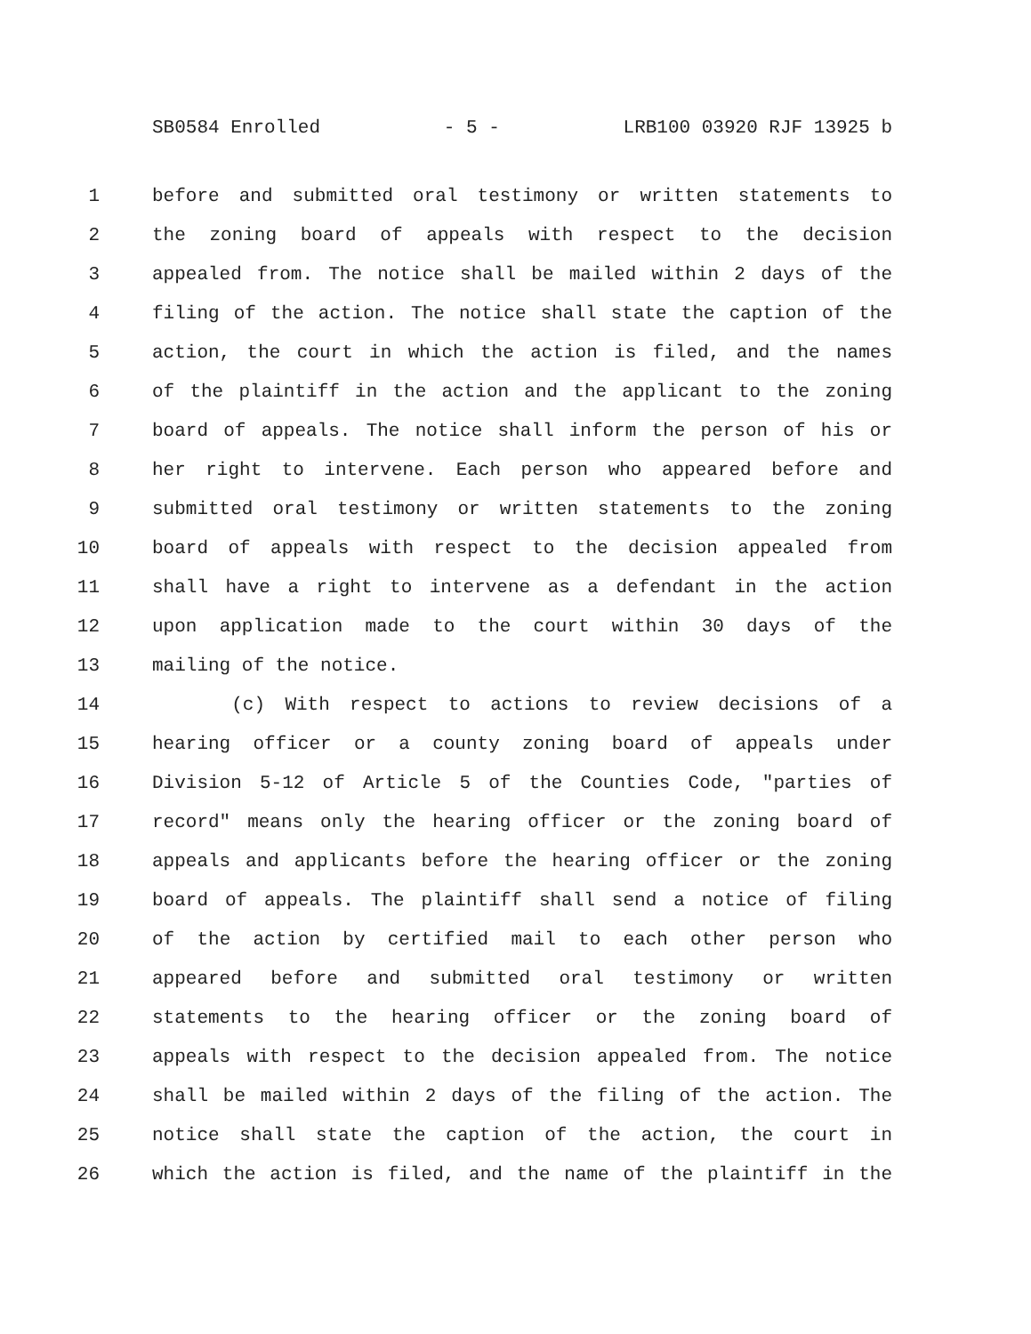SB0584 Enrolled - 5 - LRB100 03920 RJF 13925 b
1 before and submitted oral testimony or written statements to
2 the zoning board of appeals with respect to the decision
3 appealed from. The notice shall be mailed within 2 days of the
4 filing of the action. The notice shall state the caption of the
5 action, the court in which the action is filed, and the names
6 of the plaintiff in the action and the applicant to the zoning
7 board of appeals. The notice shall inform the person of his or
8 her right to intervene. Each person who appeared before and
9 submitted oral testimony or written statements to the zoning
10 board of appeals with respect to the decision appealed from
11 shall have a right to intervene as a defendant in the action
12 upon application made to the court within 30 days of the
13 mailing of the notice.
14 (c) With respect to actions to review decisions of a
15 hearing officer or a county zoning board of appeals under
16 Division 5-12 of Article 5 of the Counties Code, "parties of
17 record" means only the hearing officer or the zoning board of
18 appeals and applicants before the hearing officer or the zoning
19 board of appeals. The plaintiff shall send a notice of filing
20 of the action by certified mail to each other person who
21 appeared before and submitted oral testimony or written
22 statements to the hearing officer or the zoning board of
23 appeals with respect to the decision appealed from. The notice
24 shall be mailed within 2 days of the filing of the action. The
25 notice shall state the caption of the action, the court in
26 which the action is filed, and the name of the plaintiff in the